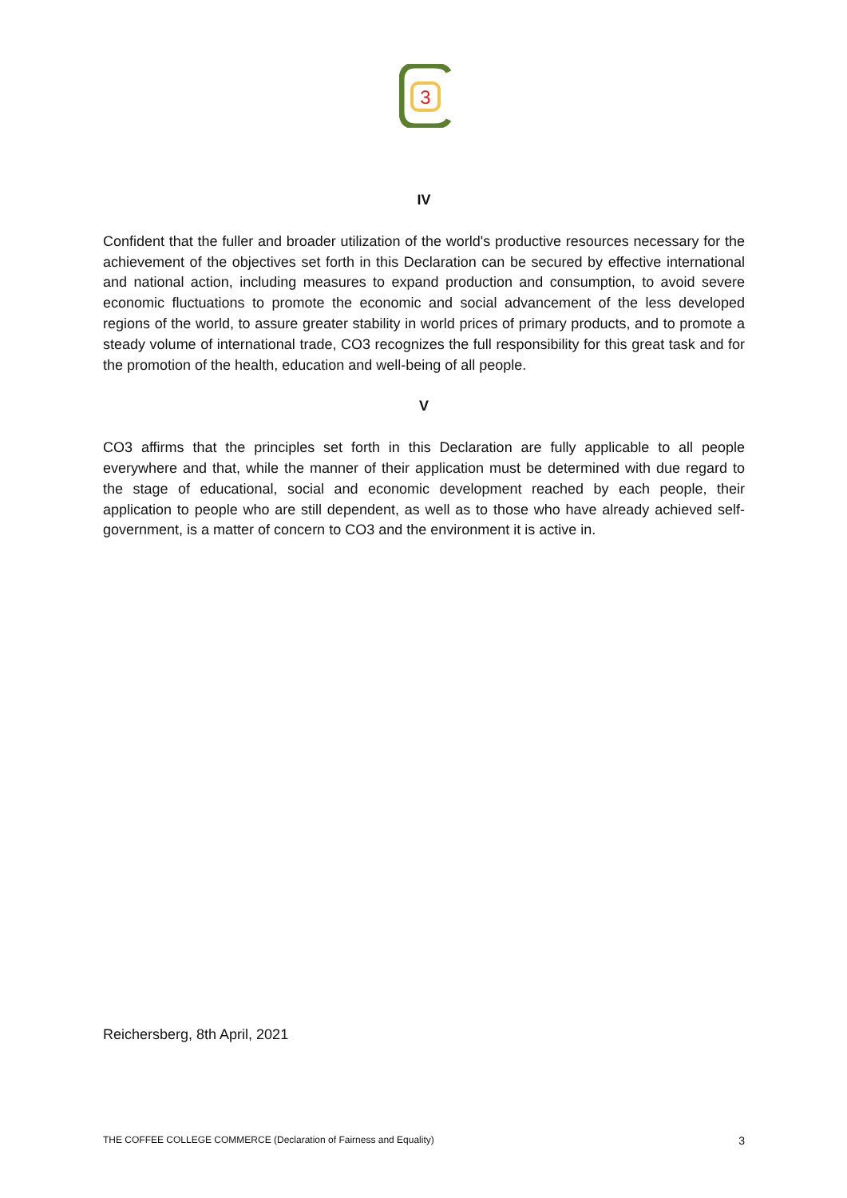3
IV
Confident that the fuller and broader utilization of the world's productive resources necessary for the achievement of the objectives set forth in this Declaration can be secured by effective international and national action, including measures to expand production and consumption, to avoid severe economic fluctuations to promote the economic and social advancement of the less developed regions of the world, to assure greater stability in world prices of primary products, and to promote a steady volume of international trade, CO3 recognizes the full responsibility for this great task and for the promotion of the health, education and well-being of all people.
V
CO3 affirms that the principles set forth in this Declaration are fully applicable to all people everywhere and that, while the manner of their application must be determined with due regard to the stage of educational, social and economic development reached by each people, their application to people who are still dependent, as well as to those who have already achieved self-government, is a matter of concern to CO3 and the environment it is active in.
Reichersberg, 8th April, 2021
THE COFFEE COLLEGE COMMERCE (Declaration of Fairness and Equality) 3